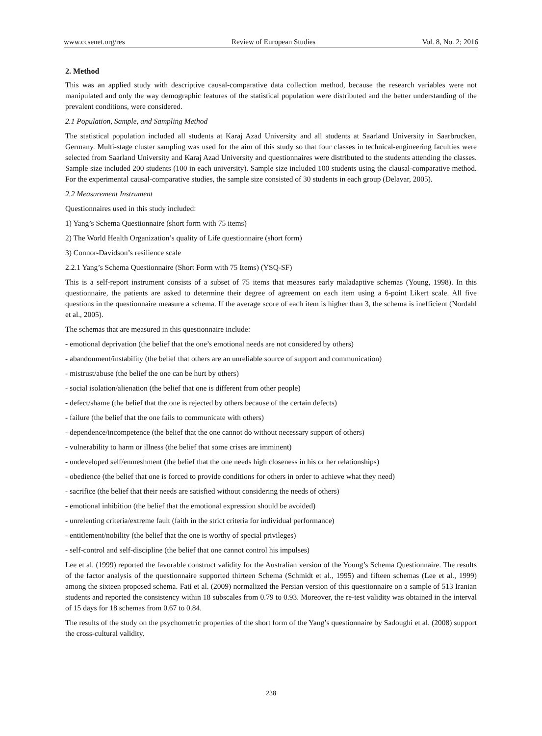www.ccsenet.org/res Review of European Studies Vol. 8, No. 2; 2016
2. Method
This was an applied study with descriptive causal-comparative data collection method, because the research variables were not manipulated and only the way demographic features of the statistical population were distributed and the better understanding of the prevalent conditions, were considered.
2.1 Population, Sample, and Sampling Method
The statistical population included all students at Karaj Azad University and all students at Saarland University in Saarbrucken, Germany. Multi-stage cluster sampling was used for the aim of this study so that four classes in technical-engineering faculties were selected from Saarland University and Karaj Azad University and questionnaires were distributed to the students attending the classes. Sample size included 200 students (100 in each university). Sample size included 100 students using the clausal-comparative method. For the experimental causal-comparative studies, the sample size consisted of 30 students in each group (Delavar, 2005).
2.2 Measurement Instrument
Questionnaires used in this study included:
1) Yang’s Schema Questionnaire (short form with 75 items)
2) The World Health Organization’s quality of Life questionnaire (short form)
3) Connor-Davidson’s resilience scale
2.2.1 Yang’s Schema Questionnaire (Short Form with 75 Items) (YSQ-SF)
This is a self-report instrument consists of a subset of 75 items that measures early maladaptive schemas (Young, 1998). In this questionnaire, the patients are asked to determine their degree of agreement on each item using a 6-point Likert scale. All five questions in the questionnaire measure a schema. If the average score of each item is higher than 3, the schema is inefficient (Nordahl et al., 2005).
The schemas that are measured in this questionnaire include:
- emotional deprivation (the belief that the one’s emotional needs are not considered by others)
- abandonment/instability (the belief that others are an unreliable source of support and communication)
- mistrust/abuse (the belief the one can be hurt by others)
- social isolation/alienation (the belief that one is different from other people)
- defect/shame (the belief that the one is rejected by others because of the certain defects)
- failure (the belief that the one fails to communicate with others)
- dependence/incompetence (the belief that the one cannot do without necessary support of others)
- vulnerability to harm or illness (the belief that some crises are imminent)
- undeveloped self/enmeshment (the belief that the one needs high closeness in his or her relationships)
- obedience (the belief that one is forced to provide conditions for others in order to achieve what they need)
- sacrifice (the belief that their needs are satisfied without considering the needs of others)
- emotional inhibition (the belief that the emotional expression should be avoided)
- unrelenting criteria/extreme fault (faith in the strict criteria for individual performance)
- entitlement/nobility (the belief that the one is worthy of special privileges)
- self-control and self-discipline (the belief that one cannot control his impulses)
Lee et al. (1999) reported the favorable construct validity for the Australian version of the Young’s Schema Questionnaire. The results of the factor analysis of the questionnaire supported thirteen Schema (Schmidt et al., 1995) and fifteen schemas (Lee et al., 1999) among the sixteen proposed schema. Fati et al. (2009) normalized the Persian version of this questionnaire on a sample of 513 Iranian students and reported the consistency within 18 subscales from 0.79 to 0.93. Moreover, the re-test validity was obtained in the interval of 15 days for 18 schemas from 0.67 to 0.84.
The results of the study on the psychometric properties of the short form of the Yang’s questionnaire by Sadoughi et al. (2008) support the cross-cultural validity.
238